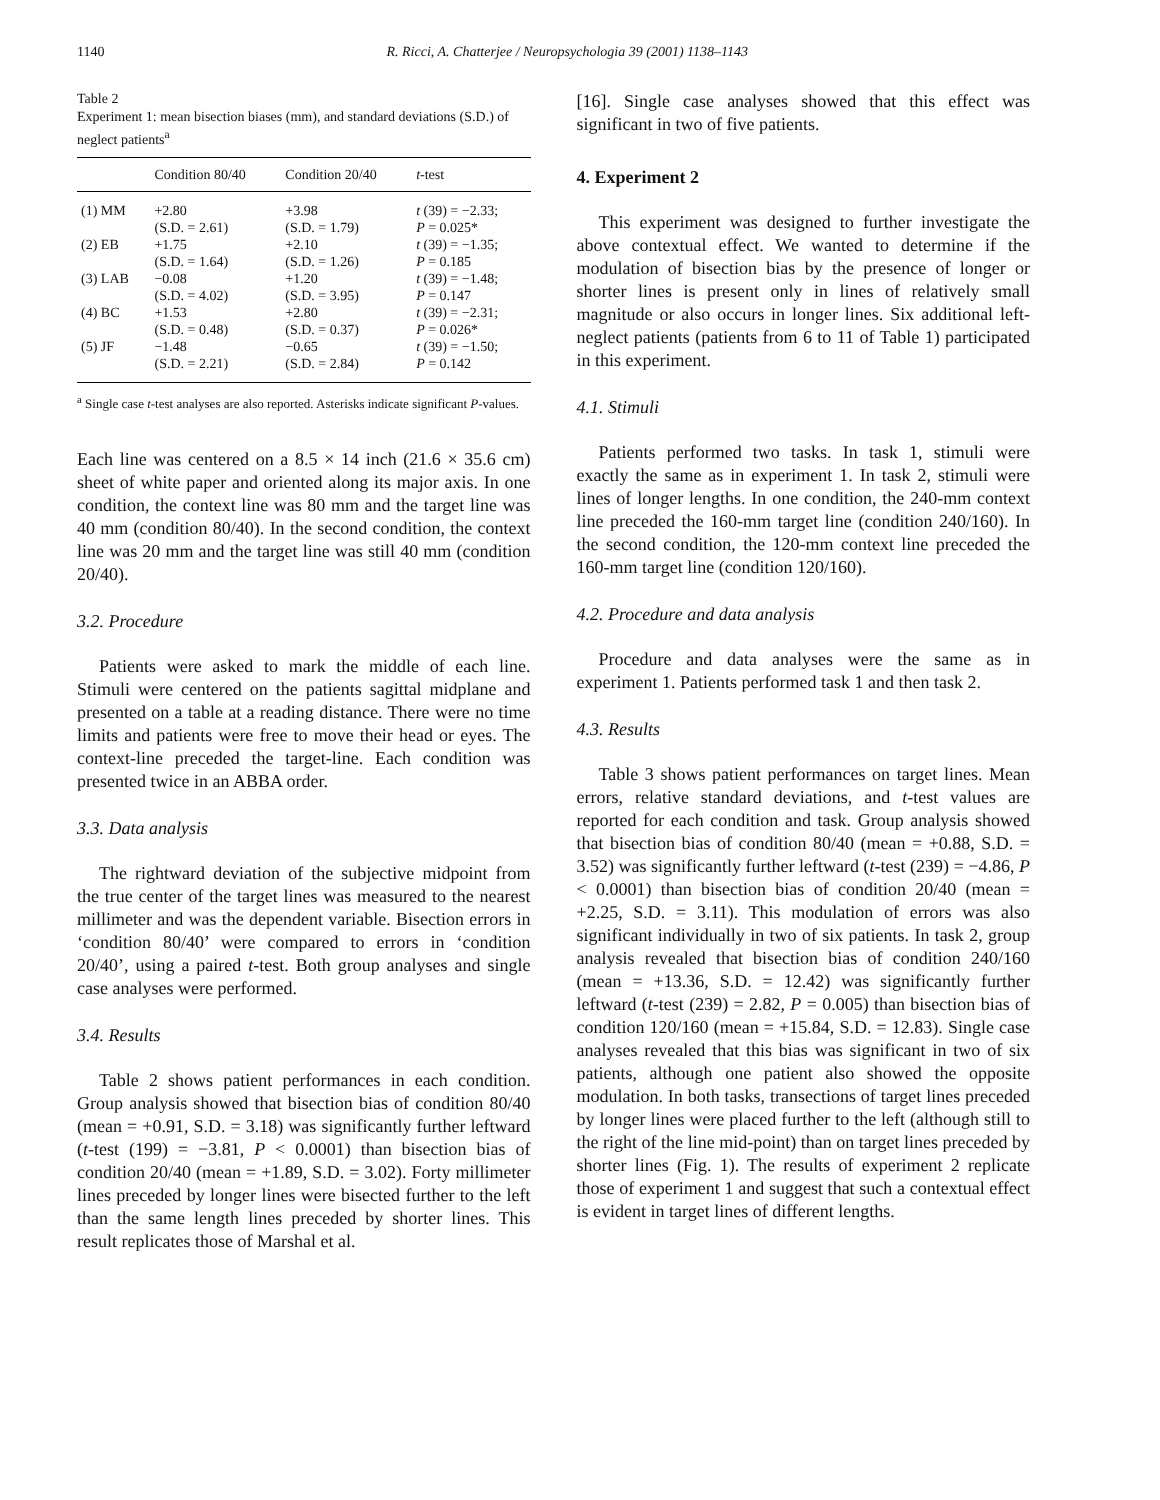1140 R. Ricci, A. Chatterjee / Neuropsychologia 39 (2001) 1138–1143
Table 2
Experiment 1: mean bisection biases (mm), and standard deviations (S.D.) of neglect patients<sup>a</sup>
| | Condition 80/40 | Condition 20/40 | t -test |
| --- | --- | --- | --- |
| (1) MM | +2.80 (S.D. = 2.61) | +3.98 (S.D. = 1.79) | t (39) = −2.33; P = 0.025* |
| (2) EB | +1.75 (S.D. = 1.64) | +2.10 (S.D. = 1.26) | t (39) = −1.35; P = 0.185 |
| (3) LAB | −0.08 (S.D. = 4.02) | +1.20 (S.D. = 3.95) | t (39) = −1.48; P = 0.147 |
| (4) BC | +1.53 (S.D. = 0.48) | +2.80 (S.D. = 0.37) | t (39) = −2.31; P = 0.026* |
| (5) JF | −1.48 (S.D. = 2.21) | −0.65 (S.D. = 2.84) | t (39) = −1.50; P = 0.142 |
<sup>a</sup> Single case t-test analyses are also reported. Asterisks indicate significant P-values.
Each line was centered on a 8.5 × 14 inch (21.6 × 35.6 cm) sheet of white paper and oriented along its major axis. In one condition, the context line was 80 mm and the target line was 40 mm (condition 80/40). In the second condition, the context line was 20 mm and the target line was still 40 mm (condition 20/40).
3.2. Procedure
Patients were asked to mark the middle of each line. Stimuli were centered on the patients sagittal midplane and presented on a table at a reading distance. There were no time limits and patients were free to move their head or eyes. The context-line preceded the target-line. Each condition was presented twice in an ABBA order.
3.3. Data analysis
The rightward deviation of the subjective midpoint from the true center of the target lines was measured to the nearest millimeter and was the dependent variable. Bisection errors in ‘condition 80/40’ were compared to errors in ‘condition 20/40’, using a paired t-test. Both group analyses and single case analyses were performed.
3.4. Results
Table 2 shows patient performances in each condition. Group analysis showed that bisection bias of condition 80/40 (mean = +0.91, S.D. = 3.18) was significantly further leftward (t-test (199) = −3.81, P < 0.0001) than bisection bias of condition 20/40 (mean = +1.89, S.D. = 3.02). Forty millimeter lines preceded by longer lines were bisected further to the left than the same length lines preceded by shorter lines. This result replicates those of Marshal et al.
[16]. Single case analyses showed that this effect was significant in two of five patients.
4. Experiment 2
This experiment was designed to further investigate the above contextual effect. We wanted to determine if the modulation of bisection bias by the presence of longer or shorter lines is present only in lines of relatively small magnitude or also occurs in longer lines. Six additional left-neglect patients (patients from 6 to 11 of Table 1) participated in this experiment.
4.1. Stimuli
Patients performed two tasks. In task 1, stimuli were exactly the same as in experiment 1. In task 2, stimuli were lines of longer lengths. In one condition, the 240-mm context line preceded the 160-mm target line (condition 240/160). In the second condition, the 120-mm context line preceded the 160-mm target line (condition 120/160).
4.2. Procedure and data analysis
Procedure and data analyses were the same as in experiment 1. Patients performed task 1 and then task 2.
4.3. Results
Table 3 shows patient performances on target lines. Mean errors, relative standard deviations, and t-test values are reported for each condition and task. Group analysis showed that bisection bias of condition 80/40 (mean = +0.88, S.D. = 3.52) was significantly further leftward (t-test (239) = −4.86, P < 0.0001) than bisection bias of condition 20/40 (mean = +2.25, S.D. = 3.11). This modulation of errors was also significant individually in two of six patients. In task 2, group analysis revealed that bisection bias of condition 240/160 (mean = +13.36, S.D. = 12.42) was significantly further leftward (t-test (239) = 2.82, P = 0.005) than bisection bias of condition 120/160 (mean = +15.84, S.D. = 12.83). Single case analyses revealed that this bias was significant in two of six patients, although one patient also showed the opposite modulation. In both tasks, transections of target lines preceded by longer lines were placed further to the left (although still to the right of the line mid-point) than on target lines preceded by shorter lines (Fig. 1). The results of experiment 2 replicate those of experiment 1 and suggest that such a contextual effect is evident in target lines of different lengths.